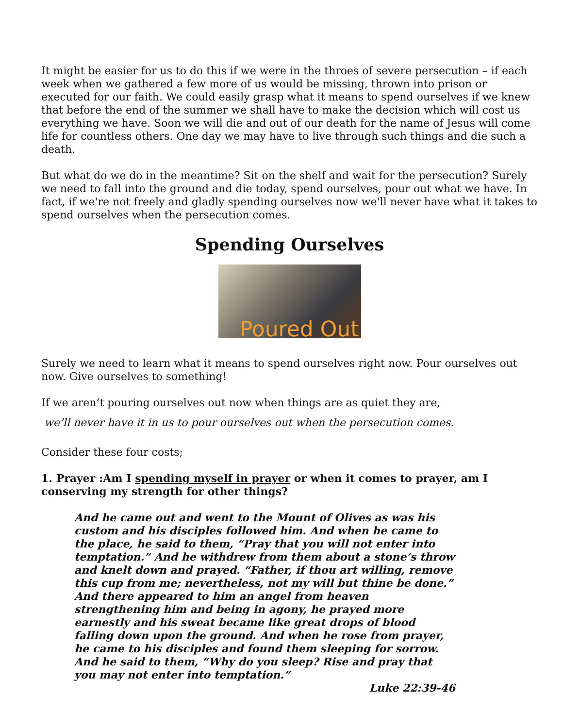It might be easier for us to do this if we were in the throes of severe persecution – if each week when we gathered a few more of us would be missing, thrown into prison or executed for our faith. We could easily grasp what it means to spend ourselves if we knew that before the end of the summer we shall have to make the decision which will cost us everything we have. Soon we will die and out of our death for the name of Jesus will come life for countless others. One day we may have to live through such things and die such a death.
But what do we do in the meantime? Sit on the shelf and wait for the persecution? Surely we need to fall into the ground and die today, spend ourselves, pour out what we have. In fact, if we're not freely and gladly spending ourselves now we'll never have what it takes to spend ourselves when the persecution comes.
Spending Ourselves
Poured Out
Surely we need to learn what it means to spend ourselves right now. Pour ourselves out now. Give ourselves to something!
If we aren’t pouring ourselves out now when things are as quiet they are,
we’ll never have it in us to pour ourselves out when the persecution comes.
Consider these four costs;
1. Prayer :Am I spending myself in prayer or when it comes to prayer, am I conserving my strength for other things?
And he came out and went to the Mount of Olives as was his custom and his disciples followed him. And when he came to the place, he said to them, “Pray that you will not enter into temptation.” And he withdrew from them about a stone’s throw and knelt down and prayed. “Father, if thou art willing, remove this cup from me; nevertheless, not my will but thine be done.” And there appeared to him an angel from heaven strengthening him and being in agony, he prayed more earnestly and his sweat became like great drops of blood falling down upon the ground. And when he rose from prayer, he came to his disciples and found them sleeping for sorrow. And he said to them, “Why do you sleep? Rise and pray that you may not enter into temptation.”
Luke 22:39-46